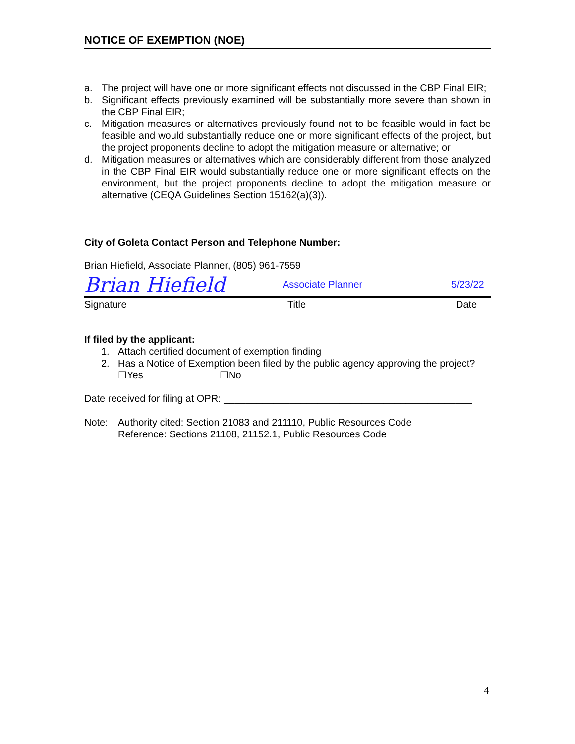NOTICE OF EXEMPTION (NOE)
a. The project will have one or more significant effects not discussed in the CBP Final EIR;
b. Significant effects previously examined will be substantially more severe than shown in the CBP Final EIR;
c. Mitigation measures or alternatives previously found not to be feasible would in fact be feasible and would substantially reduce one or more significant effects of the project, but the project proponents decline to adopt the mitigation measure or alternative; or
d. Mitigation measures or alternatives which are considerably different from those analyzed in the CBP Final EIR would substantially reduce one or more significant effects on the environment, but the project proponents decline to adopt the mitigation measure or alternative (CEQA Guidelines Section 15162(a)(3)).
City of Goleta Contact Person and Telephone Number:
Brian Hiefield, Associate Planner, (805) 961-7559
Brian Hiefield Associate Planner 5/23/22
Signature Title Date
If filed by the applicant:
1. Attach certified document of exemption finding
2. Has a Notice of Exemption been filed by the public agency approving the project?
☐Yes ☐No
Date received for filing at OPR: _____________________________________________
Note: Authority cited: Section 21083 and 211110, Public Resources Code
Reference: Sections 21108, 21152.1, Public Resources Code
4